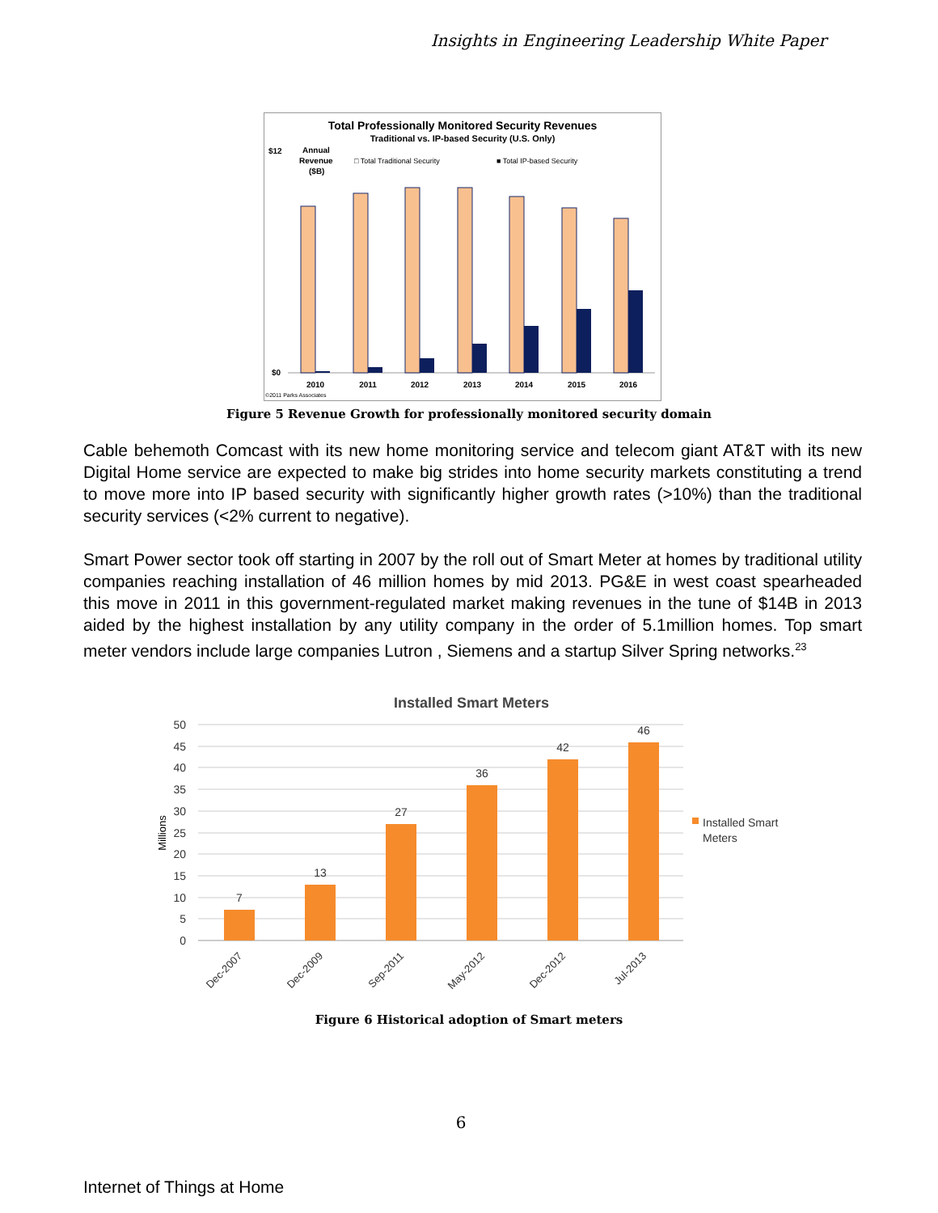Insights in Engineering Leadership White Paper
Total Professionally Monitored Security Revenues
Traditional vs. IP-based Security (U.S. Only)
$12
Annual
Revenue
($B)
□ Total Traditional Security
■ Total IP-based Security
$0
2010
2011
2012
2013
2014
2015
2016
©2011 Parks Associates
Figure 5 Revenue Growth for professionally monitored security domain
Cable behemoth Comcast with its new home monitoring service and telecom giant AT&T with its new Digital Home service are expected to make big strides into home security markets constituting a trend to move more into IP based security with significantly higher growth rates (>10%) than the traditional security services (<2% current to negative).
Smart Power sector took off starting in 2007 by the roll out of Smart Meter at homes by traditional utility companies reaching installation of 46 million homes by mid 2013. PG&E in west coast spearheaded this move in 2011 in this government-regulated market making revenues in the tune of $14B in 2013 aided by the highest installation by any utility company in the order of 5.1million homes. Top smart meter vendors include large companies Lutron , Siemens and a startup Silver Spring networks.<sup>23</sup>
Installed Smart Meters
50
45
40
35
30
25
20
15
10
5
0
Millions
7
13
27
36
42
46
Dec-2007
Dec-2009
Sep-2011
May-2012
Dec-2012
Jul-2013
Installed Smart
Meters
Figure 6 Historical adoption of Smart meters
6
Internet of Things at Home